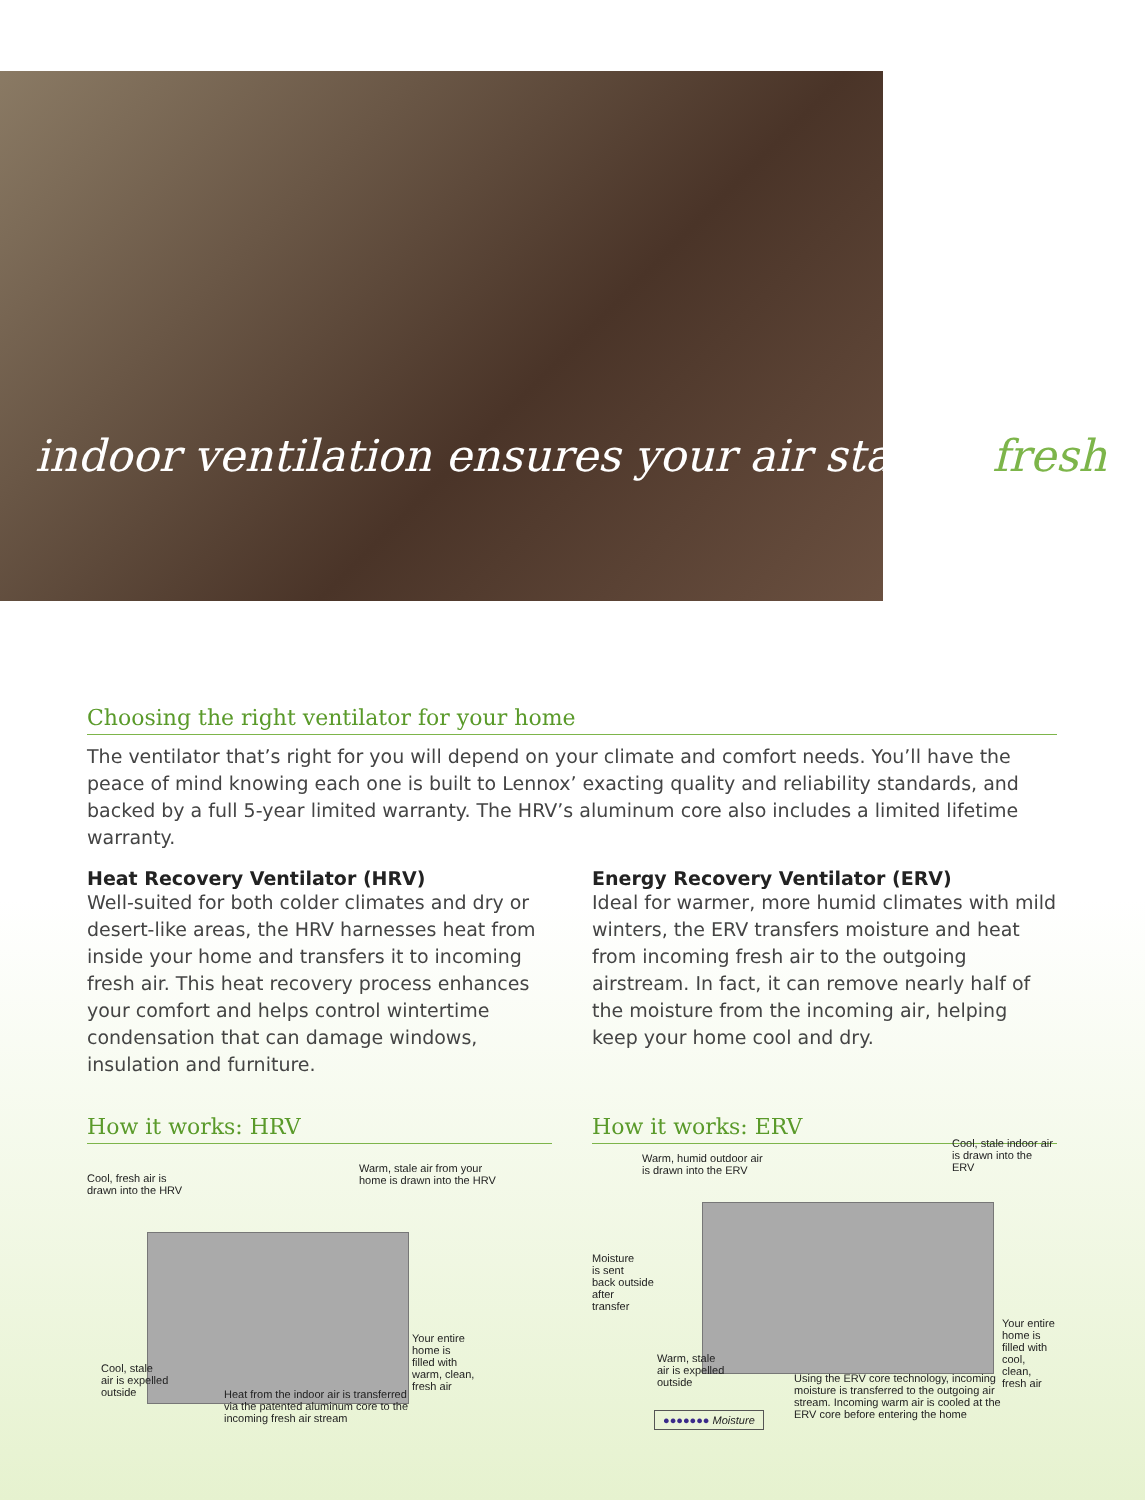indoor ventilation ensures your air stays fresh
Choosing the right ventilator for your home
The ventilator that’s right for you will depend on your climate and comfort needs. You’ll have the peace of mind knowing each one is built to Lennox’ exacting quality and reliability standards, and backed by a full 5-year limited warranty. The HRV’s aluminum core also includes a limited lifetime warranty.
Heat Recovery Ventilator (HRV)
Well-suited for both colder climates and dry or desert-like areas, the HRV harnesses heat from inside your home and transfers it to incoming fresh air. This heat recovery process enhances your comfort and helps control wintertime condensation that can damage windows, insulation and furniture.
Energy Recovery Ventilator (ERV)
Ideal for warmer, more humid climates with mild winters, the ERV transfers moisture and heat from incoming fresh air to the outgoing airstream. In fact, it can remove nearly half of the moisture from the incoming air, helping keep your home cool and dry.
How it works: HRV
Cool, fresh air is
drawn into the HRV
Warm, stale air from your
home is drawn into the HRV
Your entire
home is
filled with
warm, clean,
fresh air
Cool, stale
air is expelled
outside
Heat from the indoor air is transferred
via the patented aluminum core to the
incoming fresh air stream
How it works: ERV
Warm, humid outdoor air
is drawn into the ERV
Cool, stale indoor air
is drawn into the ERV
Moisture
is sent
back outside
after
transfer
Your entire
home is
filled with
cool, clean,
fresh air
Warm, stale
air is expelled
outside
Using the ERV core technology, incoming
moisture is transferred to the outgoing air
stream. Incoming warm air is cooled at the
ERV core before entering the home
●●●●●●● Moisture